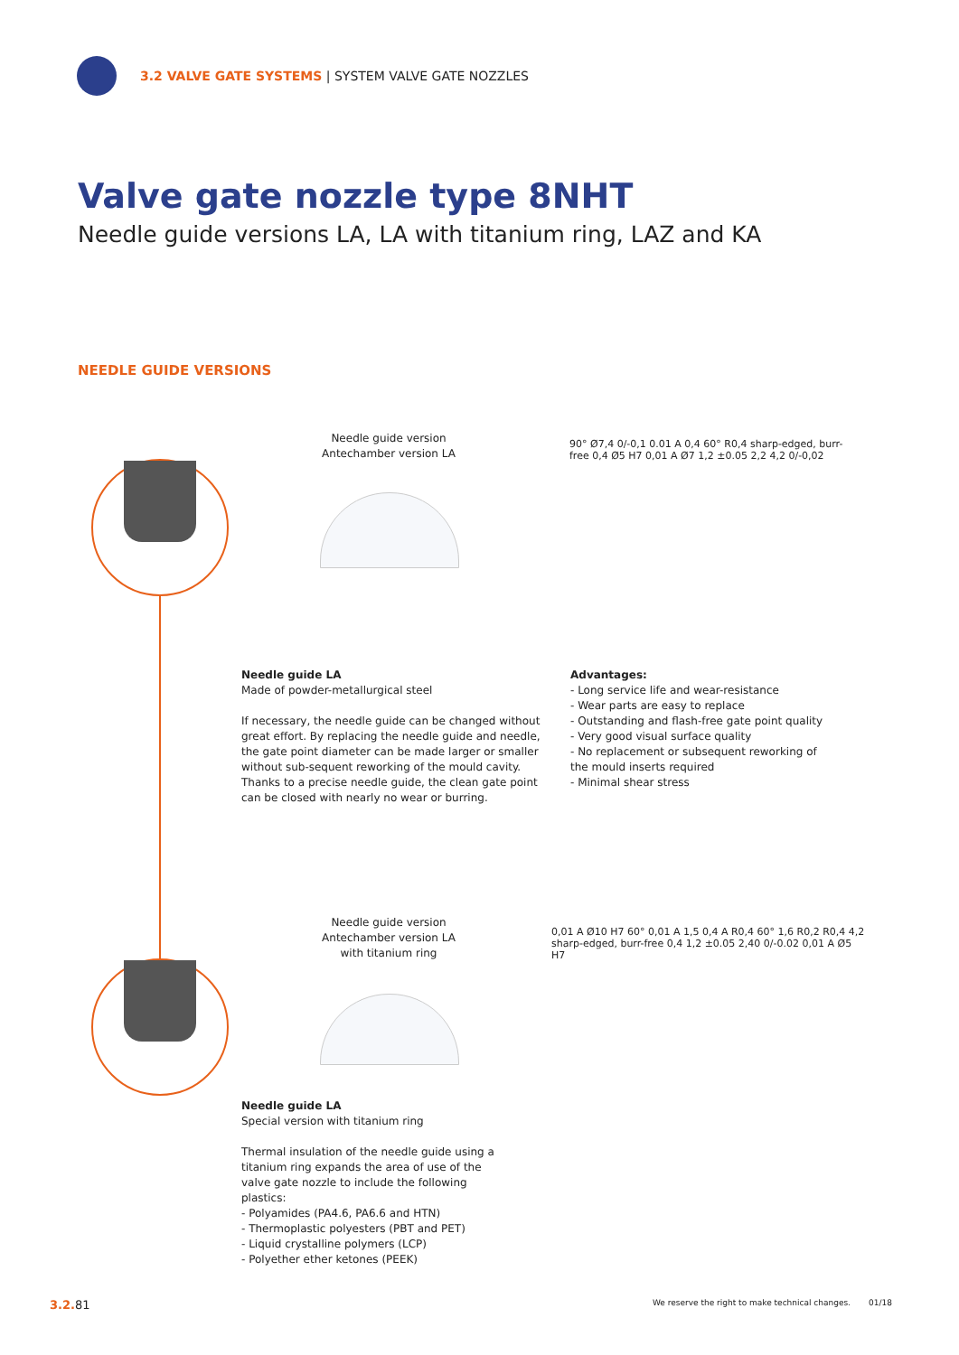3.2 VALVE GATE SYSTEMS | SYSTEM VALVE GATE NOZZLES
Valve gate nozzle type 8NHT
Needle guide versions LA, LA with titanium ring, LAZ and KA
NEEDLE GUIDE VERSIONS
Needle guide version
Antechamber version LA
90° Ø7,4 0/-0,1 0.01 A 0,4 60° R0,4 sharp-edged, burr-free 0,4 Ø5 H7 0,01 A Ø7 1,2 ±0.05 2,2 4,2 0/-0,02
Needle guide LA
Made of powder-metallurgical steel
If necessary, the needle guide can be changed without great effort. By replacing the needle guide and needle, the gate point diameter can be made larger or smaller without sub-sequent reworking of the mould cavity. Thanks to a precise needle guide, the clean gate point can be closed with nearly no wear or burring.
Advantages:
- Long service life and wear-resistance
- Wear parts are easy to replace
- Outstanding and flash-free gate point quality
- Very good visual surface quality
- No replacement or subsequent reworking of the mould inserts required
- Minimal shear stress
Needle guide version
Antechamber version LA
with titanium ring
0,01 A Ø10 H7 60° 0,01 A 1,5 0,4 A R0,4 60° 1,6 R0,2 R0,4 4,2 sharp-edged, burr-free 0,4 1,2 ±0.05 2,40 0/-0.02 0,01 A Ø5 H7
Needle guide LA
Special version with titanium ring
Thermal insulation of the needle guide using a titanium ring expands the area of use of the valve gate nozzle to include the following plastics:
- Polyamides (PA4.6, PA6.6 and HTN)
- Thermoplastic polyesters (PBT and PET)
- Liquid crystalline polymers (LCP)
- Polyether ether ketones (PEEK)
3.2. 81
We reserve the right to make technical changes. 01/18